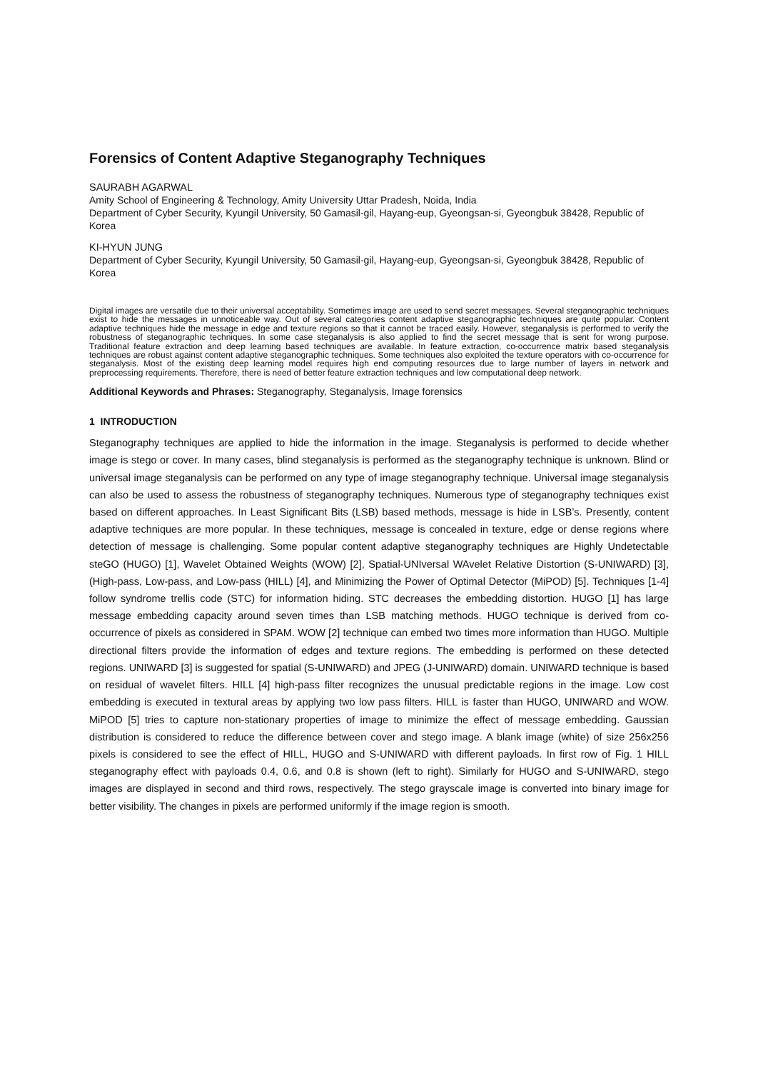Forensics of Content Adaptive Steganography Techniques
SAURABH AGARWAL
Amity School of Engineering & Technology, Amity University Uttar Pradesh, Noida, India
Department of Cyber Security, Kyungil University, 50 Gamasil-gil, Hayang-eup, Gyeongsan-si, Gyeongbuk 38428, Republic of Korea
KI-HYUN JUNG
Department of Cyber Security, Kyungil University, 50 Gamasil-gil, Hayang-eup, Gyeongsan-si, Gyeongbuk 38428, Republic of Korea
Digital images are versatile due to their universal acceptability. Sometimes image are used to send secret messages. Several steganographic techniques exist to hide the messages in unnoticeable way. Out of several categories content adaptive steganographic techniques are quite popular. Content adaptive techniques hide the message in edge and texture regions so that it cannot be traced easily. However, steganalysis is performed to verify the robustness of steganographic techniques. In some case steganalysis is also applied to find the secret message that is sent for wrong purpose. Traditional feature extraction and deep learning based techniques are available. In feature extraction, co-occurrence matrix based steganalysis techniques are robust against content adaptive steganographic techniques. Some techniques also exploited the texture operators with co-occurrence for steganalysis. Most of the existing deep learning model requires high end computing resources due to large number of layers in network and preprocessing requirements. Therefore, there is need of better feature extraction techniques and low computational deep network.
Additional Keywords and Phrases: Steganography, Steganalysis, Image forensics
1 INTRODUCTION
Steganography techniques are applied to hide the information in the image. Steganalysis is performed to decide whether image is stego or cover. In many cases, blind steganalysis is performed as the steganography technique is unknown. Blind or universal image steganalysis can be performed on any type of image steganography technique. Universal image steganalysis can also be used to assess the robustness of steganography techniques. Numerous type of steganography techniques exist based on different approaches. In Least Significant Bits (LSB) based methods, message is hide in LSB’s. Presently, content adaptive techniques are more popular. In these techniques, message is concealed in texture, edge or dense regions where detection of message is challenging. Some popular content adaptive steganography techniques are Highly Undetectable steGO (HUGO) [1], Wavelet Obtained Weights (WOW) [2], Spatial-UNIversal WAvelet Relative Distortion (S-UNIWARD) [3], (High-pass, Low-pass, and Low-pass (HILL) [4], and Minimizing the Power of Optimal Detector (MiPOD) [5]. Techniques [1-4] follow syndrome trellis code (STC) for information hiding. STC decreases the embedding distortion. HUGO [1] has large message embedding capacity around seven times than LSB matching methods. HUGO technique is derived from co-occurrence of pixels as considered in SPAM. WOW [2] technique can embed two times more information than HUGO. Multiple directional filters provide the information of edges and texture regions. The embedding is performed on these detected regions. UNIWARD [3] is suggested for spatial (S-UNIWARD) and JPEG (J-UNIWARD) domain. UNIWARD technique is based on residual of wavelet filters. HILL [4] high-pass filter recognizes the unusual predictable regions in the image. Low cost embedding is executed in textural areas by applying two low pass filters. HILL is faster than HUGO, UNIWARD and WOW. MiPOD [5] tries to capture non-stationary properties of image to minimize the effect of message embedding. Gaussian distribution is considered to reduce the difference between cover and stego image. A blank image (white) of size 256x256 pixels is considered to see the effect of HILL, HUGO and S-UNIWARD with different payloads. In first row of Fig. 1 HILL steganography effect with payloads 0.4, 0.6, and 0.8 is shown (left to right). Similarly for HUGO and S-UNIWARD, stego images are displayed in second and third rows, respectively. The stego grayscale image is converted into binary image for better visibility. The changes in pixels are performed uniformly if the image region is smooth.